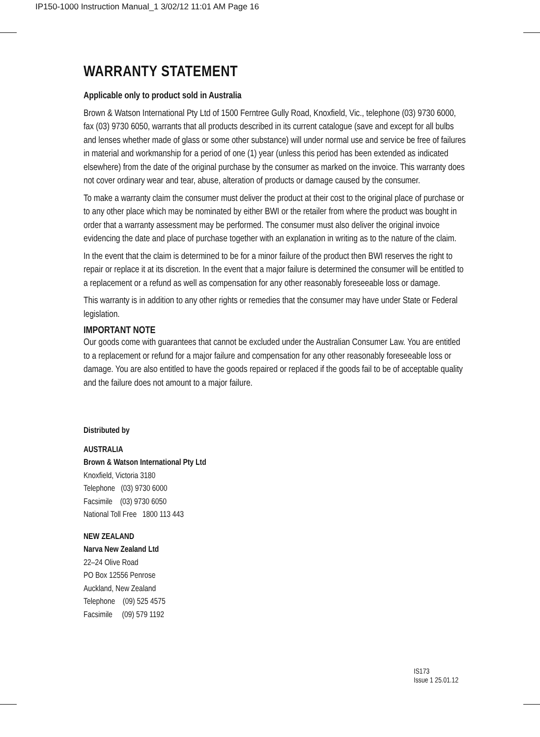IP150-1000 Instruction Manual_1 3/02/12 11:01 AM Page 16
WARRANTY STATEMENT
Applicable only to product sold in Australia
Brown & Watson International Pty Ltd of 1500 Ferntree Gully Road, Knoxfield, Vic., telephone (03) 9730 6000, fax (03) 9730 6050, warrants that all products described in its current catalogue (save and except for all bulbs and lenses whether made of glass or some other substance) will under normal use and service be free of failures in material and workmanship for a period of one (1) year (unless this period has been extended as indicated elsewhere) from the date of the original purchase by the consumer as marked on the invoice. This warranty does not cover ordinary wear and tear, abuse, alteration of products or damage caused by the consumer.
To make a warranty claim the consumer must deliver the product at their cost to the original place of purchase or to any other place which may be nominated by either BWI or the retailer from where the product was bought in order that a warranty assessment may be performed. The consumer must also deliver the original invoice evidencing the date and place of purchase together with an explanation in writing as to the nature of the claim.
In the event that the claim is determined to be for a minor failure of the product then BWI reserves the right to repair or replace it at its discretion. In the event that a major failure is determined the consumer will be entitled to a replacement or a refund as well as compensation for any other reasonably foreseeable loss or damage.
This warranty is in addition to any other rights or remedies that the consumer may have under State or Federal legislation.
IMPORTANT NOTE
Our goods come with guarantees that cannot be excluded under the Australian Consumer Law. You are entitled to a replacement or refund for a major failure and compensation for any other reasonably foreseeable loss or damage. You are also entitled to have the goods repaired or replaced if the goods fail to be of acceptable quality and the failure does not amount to a major failure.
Distributed by
AUSTRALIA
Brown & Watson International Pty Ltd
Knoxfield, Victoria 3180
Telephone (03) 9730 6000
Facsimile (03) 9730 6050
National Toll Free 1800 113 443
NEW ZEALAND
Narva New Zealand Ltd
22–24 Olive Road
PO Box 12556 Penrose
Auckland, New Zealand
Telephone (09) 525 4575
Facsimile (09) 579 1192
IS173
Issue 1 25.01.12